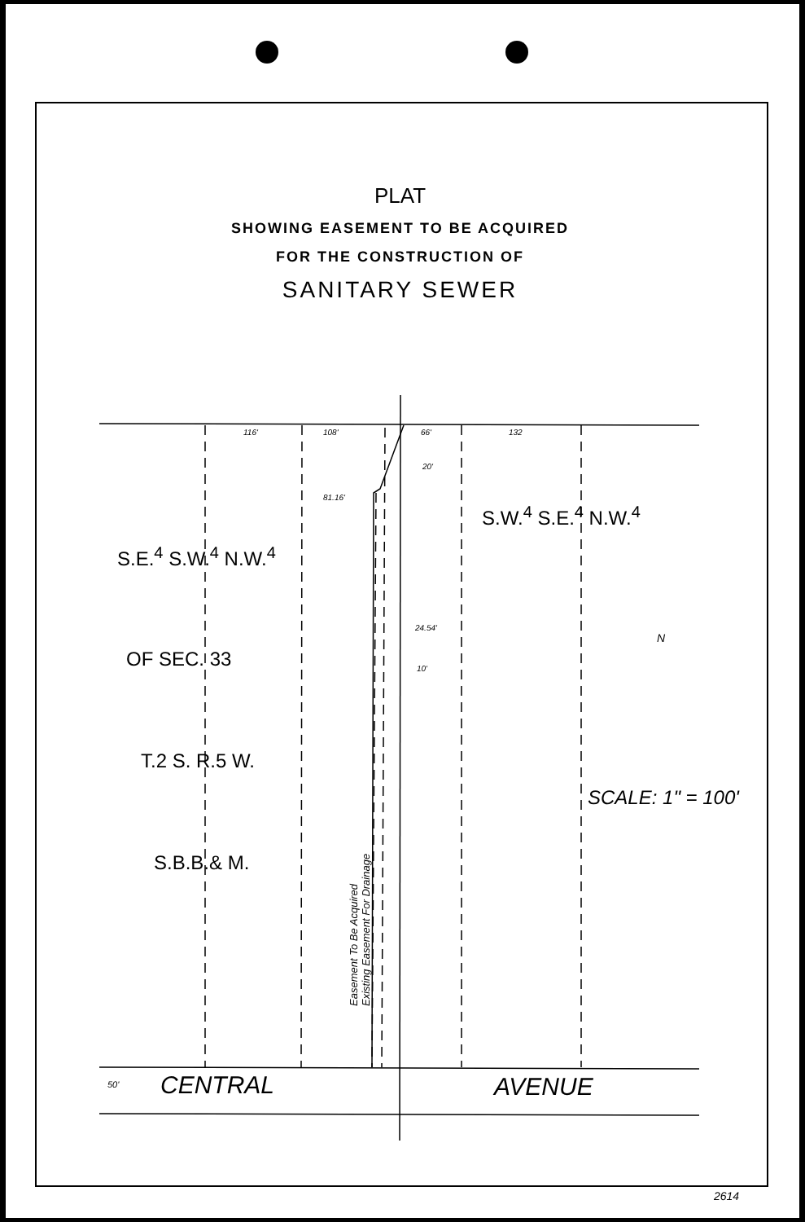PLAT
SHOWING EASEMENT TO BE ACQUIRED
FOR THE CONSTRUCTION OF
SANITARY SEWER
116' 108' 66' 132
20'
81.16'
24.54'
10'
S.W.<sup>4</sup> S.E.<sup>4</sup> N.W.<sup>4</sup>
S.E.<sup>4</sup> S.W.<sup>4</sup> N.W.<sup>4</sup>
OF SEC. 33
T.2 S. R.5 W.
S.B.B.& M.
SCALE: 1" = 100'
Easement To Be Acquired
Existing Easement For Drainage
N
50' CENTRAL AVENUE
2614